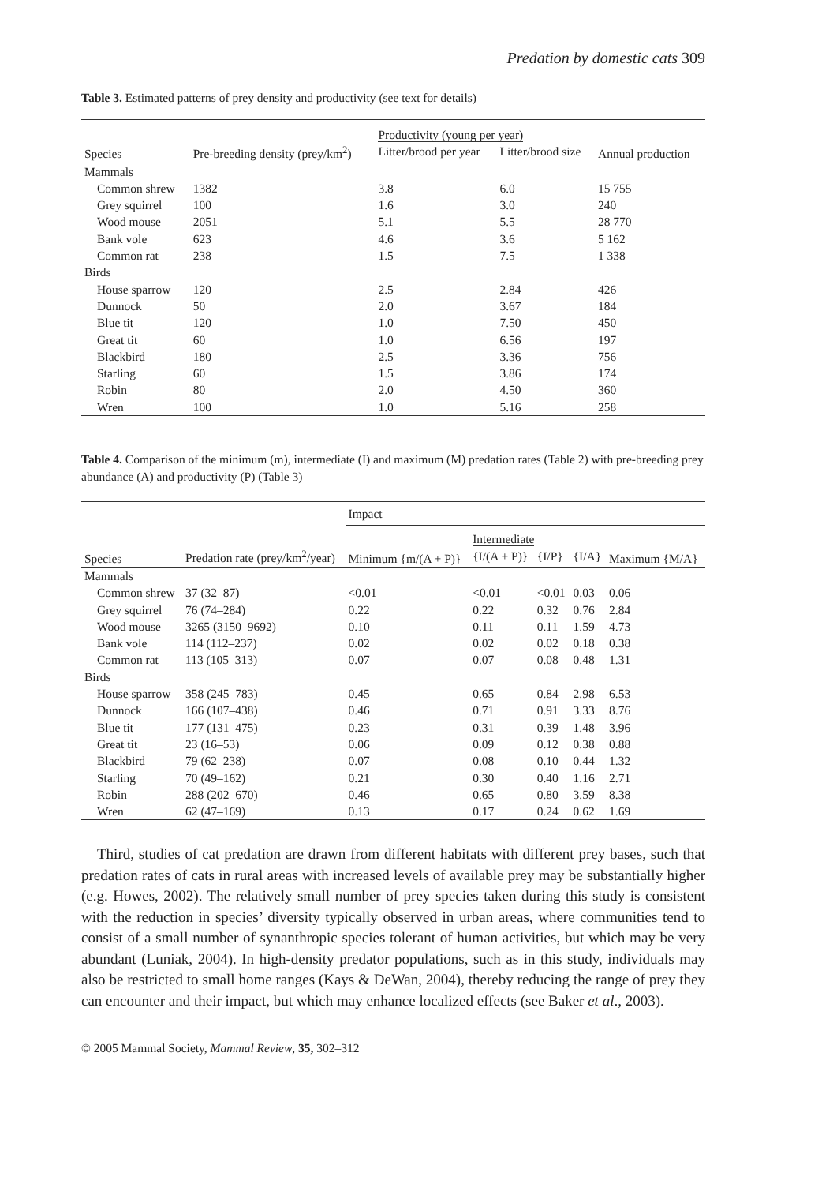Predation by domestic cats 309
Table 3. Estimated patterns of prey density and productivity (see text for details)
| Species | Pre-breeding density (prey/km<sup>2</sup>) | Productivity (young per year) | | Annual production |
| --- | --- | --- | --- | --- |
| | | Litter/brood per year | Litter/brood size | |
| Mammals | | | | |
| Common shrew | 1382 | 3.8 | 6.0 | 15 755 |
| Grey squirrel | 100 | 1.6 | 3.0 | 240 |
| Wood mouse | 2051 | 5.1 | 5.5 | 28 770 |
| Bank vole | 623 | 4.6 | 3.6 | 5 162 |
| Common rat | 238 | 1.5 | 7.5 | 1 338 |
| Birds | | | | |
| House sparrow | 120 | 2.5 | 2.84 | 426 |
| Dunnock | 50 | 2.0 | 3.67 | 184 |
| Blue tit | 120 | 1.0 | 7.50 | 450 |
| Great tit | 60 | 1.0 | 6.56 | 197 |
| Blackbird | 180 | 2.5 | 3.36 | 756 |
| Starling | 60 | 1.5 | 3.86 | 174 |
| Robin | 80 | 2.0 | 4.50 | 360 |
| Wren | 100 | 1.0 | 5.16 | 258 |
Table 4. Comparison of the minimum (m), intermediate (I) and maximum (M) predation rates (Table 2) with pre-breeding prey abundance (A) and productivity (P) (Table 3)
| Species | Predation rate (prey/km<sup>2</sup>/year) | Impact | | | | |
| --- | --- | --- | --- | --- | --- | --- |
| | | Minimum {m/(A + P)} | Intermediate | | | Maximum {M/A} |
| | | | {I/(A + P)} | {I/P} | {I/A} | |
| Mammals | | | | | | |
| Common shrew | 37 (32–87) | <0.01 | <0.01 | <0.01 | 0.03 | 0.06 |
| Grey squirrel | 76 (74–284) | 0.22 | 0.22 | 0.32 | 0.76 | 2.84 |
| Wood mouse | 3265 (3150–9692) | 0.10 | 0.11 | 0.11 | 1.59 | 4.73 |
| Bank vole | 114 (112–237) | 0.02 | 0.02 | 0.02 | 0.18 | 0.38 |
| Common rat | 113 (105–313) | 0.07 | 0.07 | 0.08 | 0.48 | 1.31 |
| Birds | | | | | | |
| House sparrow | 358 (245–783) | 0.45 | 0.65 | 0.84 | 2.98 | 6.53 |
| Dunnock | 166 (107–438) | 0.46 | 0.71 | 0.91 | 3.33 | 8.76 |
| Blue tit | 177 (131–475) | 0.23 | 0.31 | 0.39 | 1.48 | 3.96 |
| Great tit | 23 (16–53) | 0.06 | 0.09 | 0.12 | 0.38 | 0.88 |
| Blackbird | 79 (62–238) | 0.07 | 0.08 | 0.10 | 0.44 | 1.32 |
| Starling | 70 (49–162) | 0.21 | 0.30 | 0.40 | 1.16 | 2.71 |
| Robin | 288 (202–670) | 0.46 | 0.65 | 0.80 | 3.59 | 8.38 |
| Wren | 62 (47–169) | 0.13 | 0.17 | 0.24 | 0.62 | 1.69 |
Third, studies of cat predation are drawn from different habitats with different prey bases, such that predation rates of cats in rural areas with increased levels of available prey may be substantially higher (e.g. Howes, 2002). The relatively small number of prey species taken during this study is consistent with the reduction in species’ diversity typically observed in urban areas, where communities tend to consist of a small number of synanthropic species tolerant of human activities, but which may be very abundant (Luniak, 2004). In high-density predator populations, such as in this study, individuals may also be restricted to small home ranges (Kays & DeWan, 2004), thereby reducing the range of prey they can encounter and their impact, but which may enhance localized effects (see Baker et al., 2003).
© 2005 Mammal Society, Mammal Review, 35, 302–312